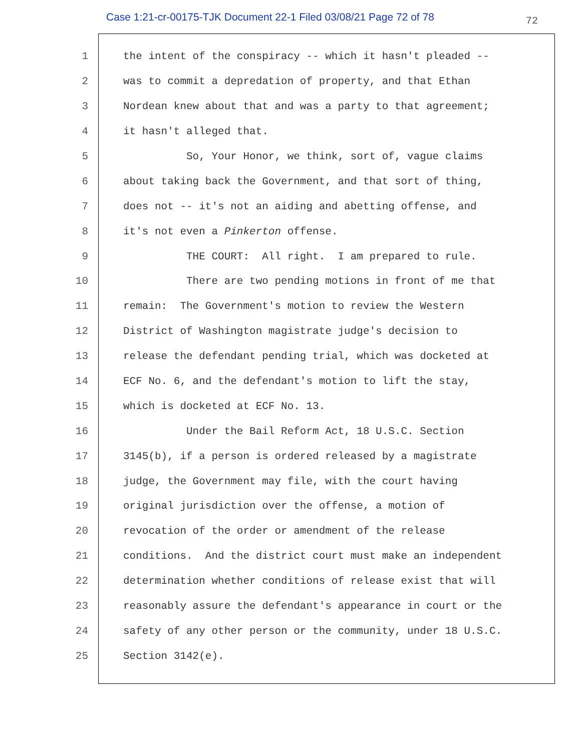Case 1:21-cr-00175-TJK Document 22-1 Filed 03/08/21 Page 72 of 78
72
1 the intent of the conspiracy -- which it hasn't pleaded --
2 was to commit a depredation of property, and that Ethan
3 Nordean knew about that and was a party to that agreement;
4 it hasn't alleged that.
5 So, Your Honor, we think, sort of, vague claims
6 about taking back the Government, and that sort of thing,
7 does not -- it's not an aiding and abetting offense, and
8 it's not even a Pinkerton offense.
9 THE COURT: All right. I am prepared to rule.
10 There are two pending motions in front of me that
11 remain: The Government's motion to review the Western
12 District of Washington magistrate judge's decision to
13 release the defendant pending trial, which was docketed at
14 ECF No. 6, and the defendant's motion to lift the stay,
15 which is docketed at ECF No. 13.
16 Under the Bail Reform Act, 18 U.S.C. Section
17 3145(b), if a person is ordered released by a magistrate
18 judge, the Government may file, with the court having
19 original jurisdiction over the offense, a motion of
20 revocation of the order or amendment of the release
21 conditions. And the district court must make an independent
22 determination whether conditions of release exist that will
23 reasonably assure the defendant's appearance in court or the
24 safety of any other person or the community, under 18 U.S.C.
25 Section 3142(e).